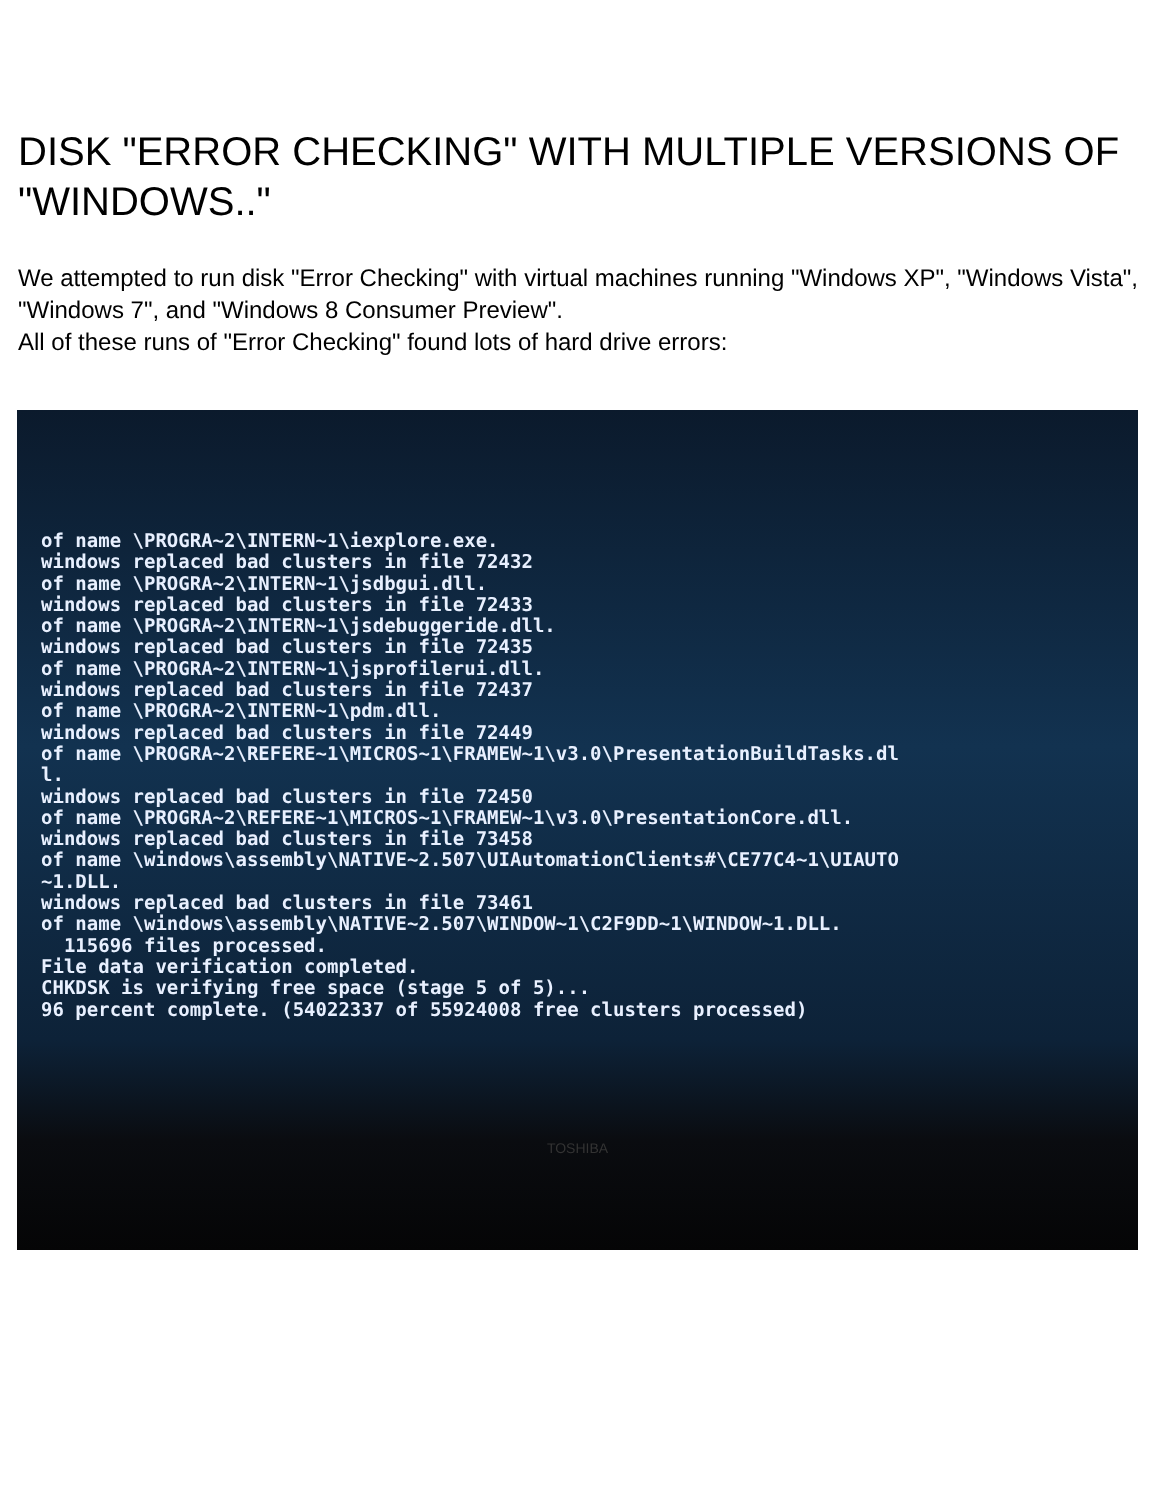DISK "ERROR CHECKING" WITH MULTIPLE VERSIONS OF "WINDOWS.."
We attempted to run disk "Error Checking" with virtual machines running "Windows XP", "Windows Vista", "Windows 7", and "Windows 8 Consumer Preview".
All of these runs of "Error Checking" found lots of hard drive errors:
of name \PROGRA~2\INTERN~1\iexplore.exe.
windows replaced bad clusters in file 72432
of name \PROGRA~2\INTERN~1\jsdbgui.dll.
windows replaced bad clusters in file 72433
of name \PROGRA~2\INTERN~1\jsdebuggeride.dll.
windows replaced bad clusters in file 72435
of name \PROGRA~2\INTERN~1\jsprofilerui.dll.
windows replaced bad clusters in file 72437
of name \PROGRA~2\INTERN~1\pdm.dll.
windows replaced bad clusters in file 72449
of name \PROGRA~2\REFERE~1\MICROS~1\FRAMEW~1\v3.0\PresentationBuildTasks.dl
l.
windows replaced bad clusters in file 72450
of name \PROGRA~2\REFERE~1\MICROS~1\FRAMEW~1\v3.0\PresentationCore.dll.
windows replaced bad clusters in file 73458
of name \windows\assembly\NATIVE~2.507\UIAutomationClients#\CE77C4~1\UIAUTO
~1.DLL.
windows replaced bad clusters in file 73461
of name \windows\assembly\NATIVE~2.507\WINDOW~1\C2F9DD~1\WINDOW~1.DLL.
  115696 files processed.
File data verification completed.
CHKDSK is verifying free space (stage 5 of 5)...
96 percent complete. (54022337 of 55924008 free clusters processed)
TOSHIBA